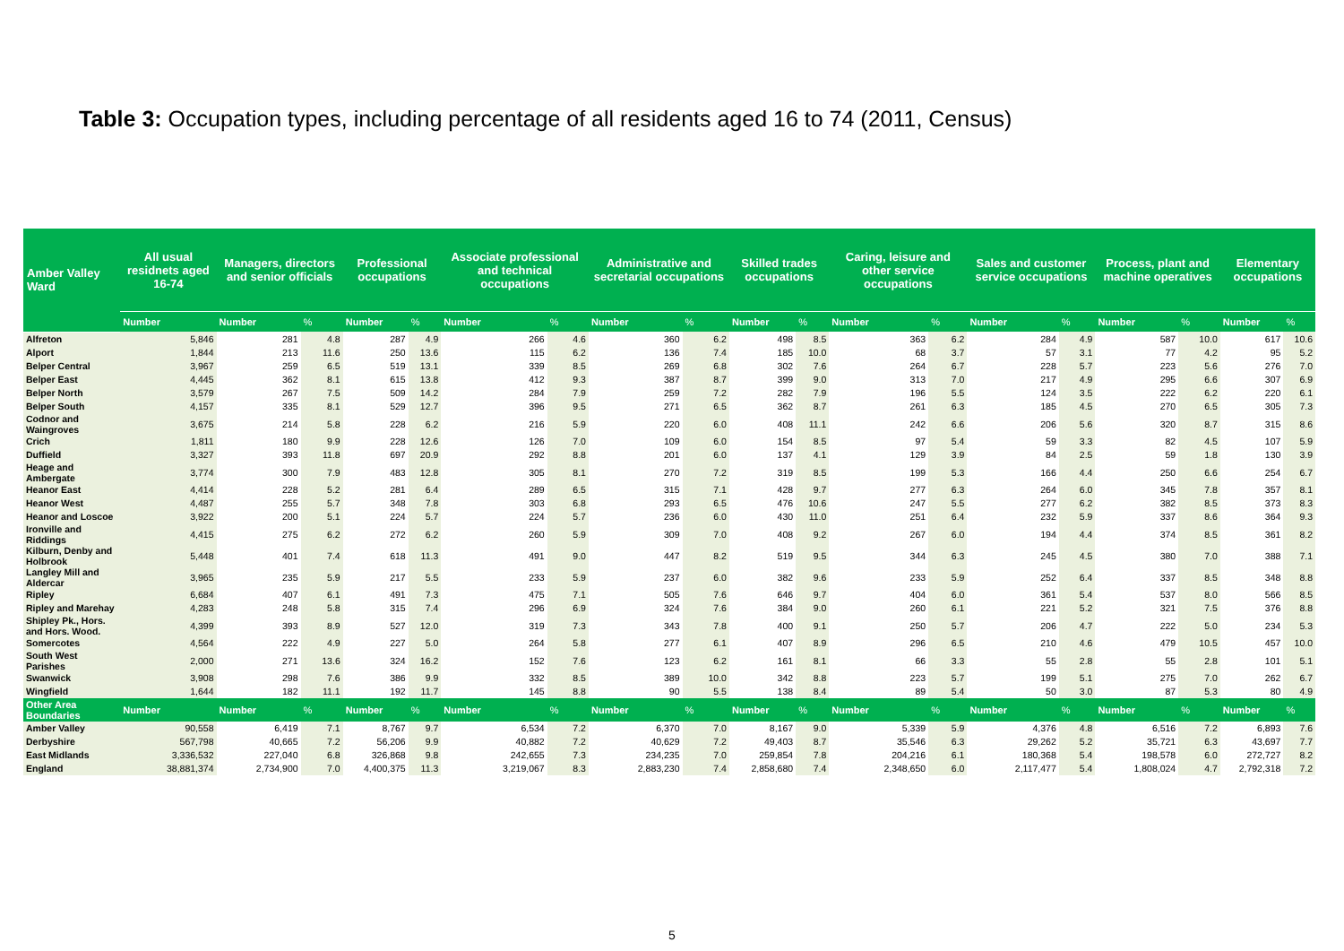Table 3: Occupation types, including percentage of all residents aged 16 to 74 (2011, Census)
| Amber Valley Ward | All usual residnets aged 16-74 | Managers, directors and senior officials | | Professional occupations | | Associate professional and technical occupations | | Administrative and secretarial occupations | | Skilled trades occupations | | Caring, leisure and other service occupations | | Sales and customer service occupations | | Process, plant and machine operatives | | Elementary occupations | |
| --- | --- | --- | --- | --- | --- | --- | --- | --- | --- | --- | --- | --- | --- | --- | --- | --- | --- | --- | --- |
| | Number | Number | % | Number | % | Number | % | Number | % | Number | % | Number | % | Number | % | Number | % | Number | % |
| Alfreton | 5,846 | 281 | 4.8 | 287 | 4.9 | 266 | 4.6 | 360 | 6.2 | 498 | 8.5 | 363 | 6.2 | 284 | 4.9 | 587 | 10.0 | 617 | 10.6 |
| Alport | 1,844 | 213 | 11.6 | 250 | 13.6 | 115 | 6.2 | 136 | 7.4 | 185 | 10.0 | 68 | 3.7 | 57 | 3.1 | 77 | 4.2 | 95 | 5.2 |
| Belper Central | 3,967 | 259 | 6.5 | 519 | 13.1 | 339 | 8.5 | 269 | 6.8 | 302 | 7.6 | 264 | 6.7 | 228 | 5.7 | 223 | 5.6 | 276 | 7.0 |
| Belper East | 4,445 | 362 | 8.1 | 615 | 13.8 | 412 | 9.3 | 387 | 8.7 | 399 | 9.0 | 313 | 7.0 | 217 | 4.9 | 295 | 6.6 | 307 | 6.9 |
| Belper North | 3,579 | 267 | 7.5 | 509 | 14.2 | 284 | 7.9 | 259 | 7.2 | 282 | 7.9 | 196 | 5.5 | 124 | 3.5 | 222 | 6.2 | 220 | 6.1 |
| Belper South | 4,157 | 335 | 8.1 | 529 | 12.7 | 396 | 9.5 | 271 | 6.5 | 362 | 8.7 | 261 | 6.3 | 185 | 4.5 | 270 | 6.5 | 305 | 7.3 |
| Codnor and Waingroves | 3,675 | 214 | 5.8 | 228 | 6.2 | 216 | 5.9 | 220 | 6.0 | 408 | 11.1 | 242 | 6.6 | 206 | 5.6 | 320 | 8.7 | 315 | 8.6 |
| Crich | 1,811 | 180 | 9.9 | 228 | 12.6 | 126 | 7.0 | 109 | 6.0 | 154 | 8.5 | 97 | 5.4 | 59 | 3.3 | 82 | 4.5 | 107 | 5.9 |
| Duffield | 3,327 | 393 | 11.8 | 697 | 20.9 | 292 | 8.8 | 201 | 6.0 | 137 | 4.1 | 129 | 3.9 | 84 | 2.5 | 59 | 1.8 | 130 | 3.9 |
| Heage and Ambergate | 3,774 | 300 | 7.9 | 483 | 12.8 | 305 | 8.1 | 270 | 7.2 | 319 | 8.5 | 199 | 5.3 | 166 | 4.4 | 250 | 6.6 | 254 | 6.7 |
| Heanor East | 4,414 | 228 | 5.2 | 281 | 6.4 | 289 | 6.5 | 315 | 7.1 | 428 | 9.7 | 277 | 6.3 | 264 | 6.0 | 345 | 7.8 | 357 | 8.1 |
| Heanor West | 4,487 | 255 | 5.7 | 348 | 7.8 | 303 | 6.8 | 293 | 6.5 | 476 | 10.6 | 247 | 5.5 | 277 | 6.2 | 382 | 8.5 | 373 | 8.3 |
| Heanor and Loscoe | 3,922 | 200 | 5.1 | 224 | 5.7 | 224 | 5.7 | 236 | 6.0 | 430 | 11.0 | 251 | 6.4 | 232 | 5.9 | 337 | 8.6 | 364 | 9.3 |
| Ironville and Riddings | 4,415 | 275 | 6.2 | 272 | 6.2 | 260 | 5.9 | 309 | 7.0 | 408 | 9.2 | 267 | 6.0 | 194 | 4.4 | 374 | 8.5 | 361 | 8.2 |
| Kilburn, Denby and Holbrook | 5,448 | 401 | 7.4 | 618 | 11.3 | 491 | 9.0 | 447 | 8.2 | 519 | 9.5 | 344 | 6.3 | 245 | 4.5 | 380 | 7.0 | 388 | 7.1 |
| Langley Mill and Aldercar | 3,965 | 235 | 5.9 | 217 | 5.5 | 233 | 5.9 | 237 | 6.0 | 382 | 9.6 | 233 | 5.9 | 252 | 6.4 | 337 | 8.5 | 348 | 8.8 |
| Ripley | 6,684 | 407 | 6.1 | 491 | 7.3 | 475 | 7.1 | 505 | 7.6 | 646 | 9.7 | 404 | 6.0 | 361 | 5.4 | 537 | 8.0 | 566 | 8.5 |
| Ripley and Marehay | 4,283 | 248 | 5.8 | 315 | 7.4 | 296 | 6.9 | 324 | 7.6 | 384 | 9.0 | 260 | 6.1 | 221 | 5.2 | 321 | 7.5 | 376 | 8.8 |
| Shipley Pk., Hors. and Hors. Wood. | 4,399 | 393 | 8.9 | 527 | 12.0 | 319 | 7.3 | 343 | 7.8 | 400 | 9.1 | 250 | 5.7 | 206 | 4.7 | 222 | 5.0 | 234 | 5.3 |
| Somercotes | 4,564 | 222 | 4.9 | 227 | 5.0 | 264 | 5.8 | 277 | 6.1 | 407 | 8.9 | 296 | 6.5 | 210 | 4.6 | 479 | 10.5 | 457 | 10.0 |
| South West Parishes | 2,000 | 271 | 13.6 | 324 | 16.2 | 152 | 7.6 | 123 | 6.2 | 161 | 8.1 | 66 | 3.3 | 55 | 2.8 | 55 | 2.8 | 101 | 5.1 |
| Swanwick | 3,908 | 298 | 7.6 | 386 | 9.9 | 332 | 8.5 | 389 | 10.0 | 342 | 8.8 | 223 | 5.7 | 199 | 5.1 | 275 | 7.0 | 262 | 6.7 |
| Wingfield | 1,644 | 182 | 11.1 | 192 | 11.7 | 145 | 8.8 | 90 | 5.5 | 138 | 8.4 | 89 | 5.4 | 50 | 3.0 | 87 | 5.3 | 80 | 4.9 |
| Other Area Boundaries | Number | Number | % | Number | % | Number | % | Number | % | Number | % | Number | % | Number | % | Number | % | Number | % |
| Amber Valley | 90,558 | 6,419 | 7.1 | 8,767 | 9.7 | 6,534 | 7.2 | 6,370 | 7.0 | 8,167 | 9.0 | 5,339 | 5.9 | 4,376 | 4.8 | 6,516 | 7.2 | 6,893 | 7.6 |
| Derbyshire | 567,798 | 40,665 | 7.2 | 56,206 | 9.9 | 40,882 | 7.2 | 40,629 | 7.2 | 49,403 | 8.7 | 35,546 | 6.3 | 29,262 | 5.2 | 35,721 | 6.3 | 43,697 | 7.7 |
| East Midlands | 3,336,532 | 227,040 | 6.8 | 326,868 | 9.8 | 242,655 | 7.3 | 234,235 | 7.0 | 259,854 | 7.8 | 204,216 | 6.1 | 180,368 | 5.4 | 198,578 | 6.0 | 272,727 | 8.2 |
| England | 38,881,374 | 2,734,900 | 7.0 | 4,400,375 | 11.3 | 3,219,067 | 8.3 | 2,883,230 | 7.4 | 2,858,680 | 7.4 | 2,348,650 | 6.0 | 2,117,477 | 5.4 | 1,808,024 | 4.7 | 2,792,318 | 7.2 |
5